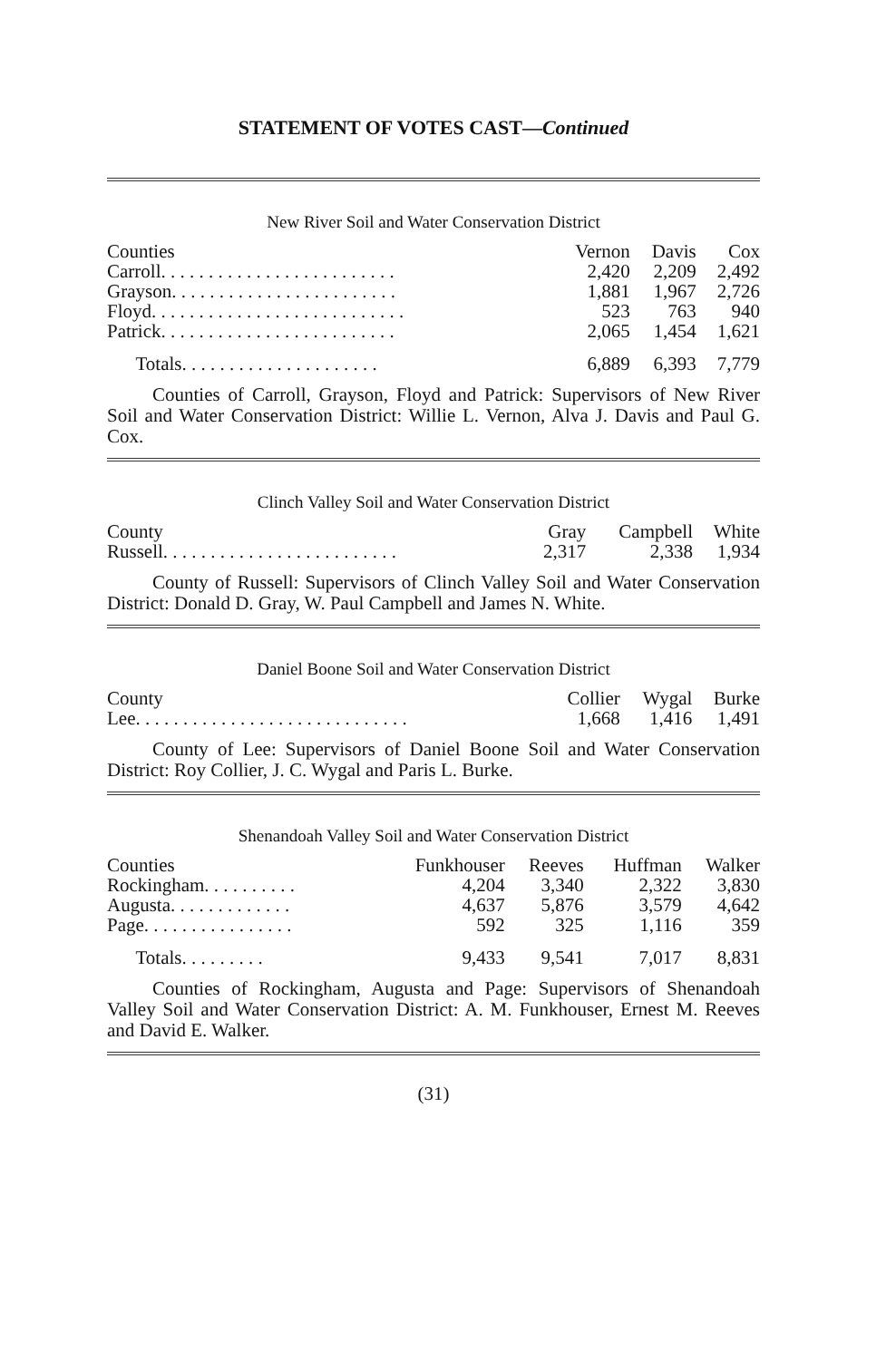STATEMENT OF VOTES CAST—Continued
New River Soil and Water Conservation District
| Counties | Vernon | Davis | Cox |
| --- | --- | --- | --- |
| Carroll. . . . . . . . . . . . . . . . . . . . . . . . . | 2,420 | 2,209 | 2,492 |
| Grayson. . . . . . . . . . . . . . . . . . . . . . . . | 1,881 | 1,967 | 2,726 |
| Floyd. . . . . . . . . . . . . . . . . . . . . . . . . . . | 523 | 763 | 940 |
| Patrick. . . . . . . . . . . . . . . . . . . . . . . . . | 2,065 | 1,454 | 1,621 |
| Totals. . . . . . . . . . . . . . . . . . . . . | 6,889 | 6,393 | 7,779 |
Counties of Carroll, Grayson, Floyd and Patrick: Supervisors of New River Soil and Water Conservation District: Willie L. Vernon, Alva J. Davis and Paul G. Cox.
Clinch Valley Soil and Water Conservation District
| County | Gray | Campbell | White |
| --- | --- | --- | --- |
| Russell. . . . . . . . . . . . . . . . . . . . . . . . . | 2,317 | 2,338 | 1,934 |
County of Russell: Supervisors of Clinch Valley Soil and Water Conservation District: Donald D. Gray, W. Paul Campbell and James N. White.
Daniel Boone Soil and Water Conservation District
| County | Collier | Wygal | Burke |
| --- | --- | --- | --- |
| Lee. . . . . . . . . . . . . . . . . . . . . . . . . . . . . | 1,668 | 1,416 | 1,491 |
County of Lee: Supervisors of Daniel Boone Soil and Water Conservation District: Roy Collier, J. C. Wygal and Paris L. Burke.
Shenandoah Valley Soil and Water Conservation District
| Counties | Funkhouser | Reeves | Huffman | Walker |
| --- | --- | --- | --- | --- |
| Rockingham. . . . . . . . . . | 4,204 | 3,340 | 2,322 | 3,830 |
| Augusta. . . . . . . . . . . . . | 4,637 | 5,876 | 3,579 | 4,642 |
| Page. . . . . . . . . . . . . . . . | 592 | 325 | 1,116 | 359 |
| Totals. . . . . . . . . | 9,433 | 9,541 | 7,017 | 8,831 |
Counties of Rockingham, Augusta and Page: Supervisors of Shenandoah Valley Soil and Water Conservation District: A. M. Funkhouser, Ernest M. Reeves and David E. Walker.
(31)